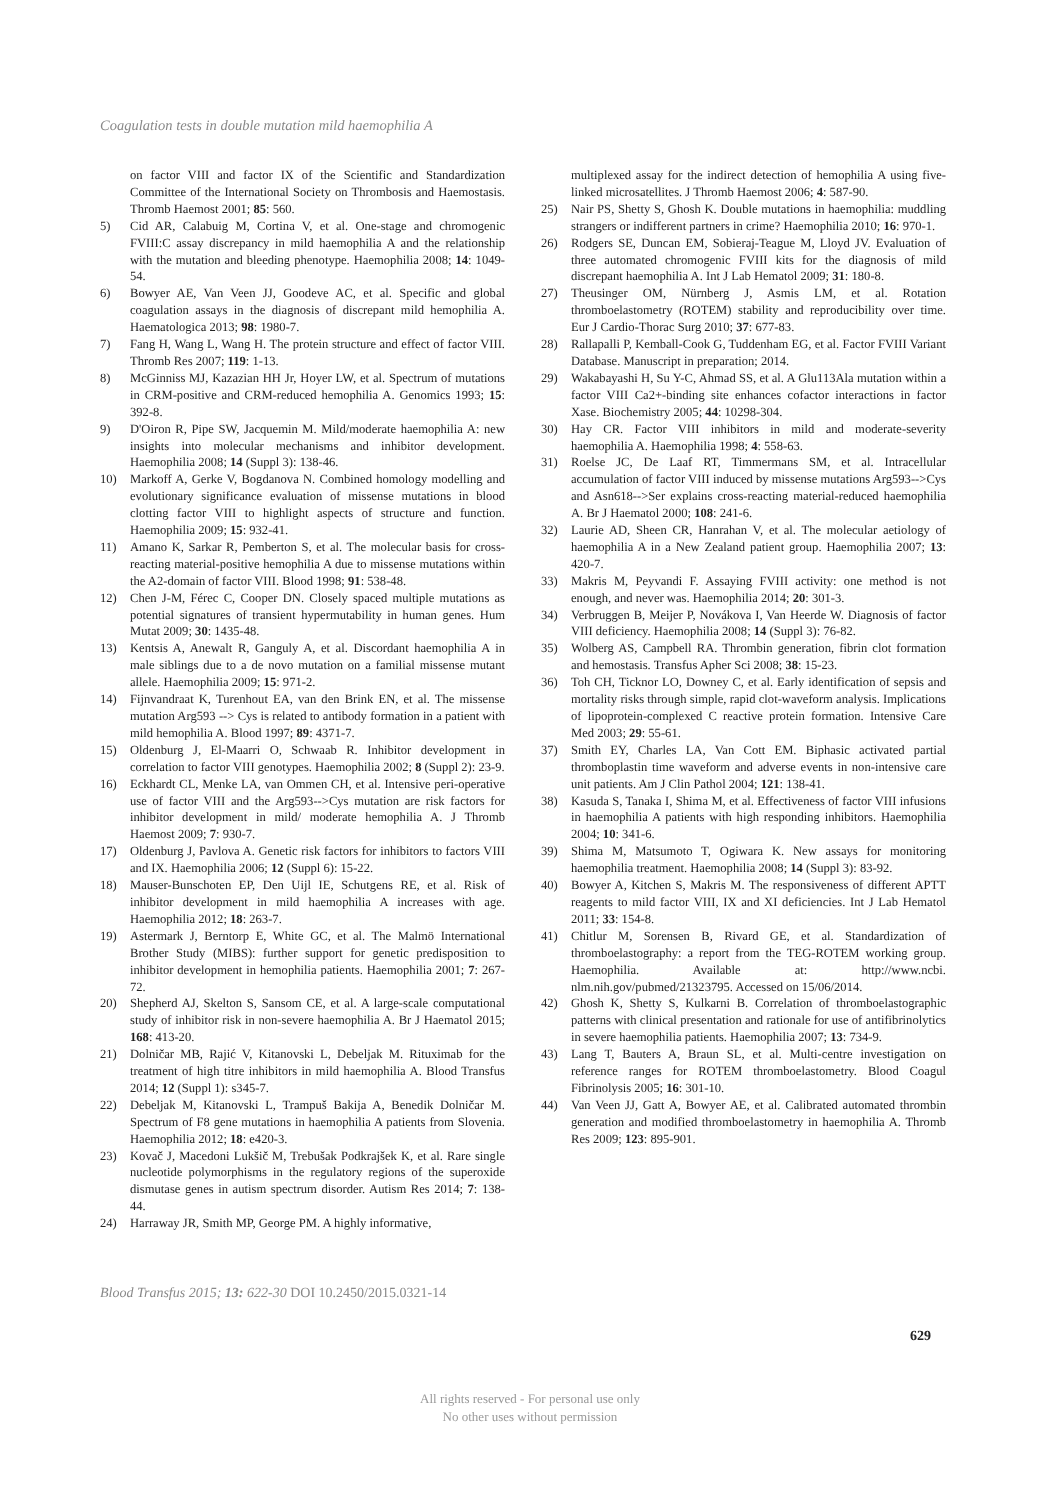Coagulation tests in double mutation mild haemophilia A
on factor VIII and factor IX of the Scientific and Standardization Committee of the International Society on Thrombosis and Haemostasis. Thromb Haemost 2001; 85: 560.
5) Cid AR, Calabuig M, Cortina V, et al. One-stage and chromogenic FVIII:C assay discrepancy in mild haemophilia A and the relationship with the mutation and bleeding phenotype. Haemophilia 2008; 14: 1049-54.
6) Bowyer AE, Van Veen JJ, Goodeve AC, et al. Specific and global coagulation assays in the diagnosis of discrepant mild hemophilia A. Haematologica 2013; 98: 1980-7.
7) Fang H, Wang L, Wang H. The protein structure and effect of factor VIII. Thromb Res 2007; 119: 1-13.
8) McGinniss MJ, Kazazian HH Jr, Hoyer LW, et al. Spectrum of mutations in CRM-positive and CRM-reduced hemophilia A. Genomics 1993; 15: 392-8.
9) D'Oiron R, Pipe SW, Jacquemin M. Mild/moderate haemophilia A: new insights into molecular mechanisms and inhibitor development. Haemophilia 2008; 14 (Suppl 3): 138-46.
10) Markoff A, Gerke V, Bogdanova N. Combined homology modelling and evolutionary significance evaluation of missense mutations in blood clotting factor VIII to highlight aspects of structure and function. Haemophilia 2009; 15: 932-41.
11) Amano K, Sarkar R, Pemberton S, et al. The molecular basis for cross-reacting material-positive hemophilia A due to missense mutations within the A2-domain of factor VIII. Blood 1998; 91: 538-48.
12) Chen J-M, Férec C, Cooper DN. Closely spaced multiple mutations as potential signatures of transient hypermutability in human genes. Hum Mutat 2009; 30: 1435-48.
13) Kentsis A, Anewalt R, Ganguly A, et al. Discordant haemophilia A in male siblings due to a de novo mutation on a familial missense mutant allele. Haemophilia 2009; 15: 971-2.
14) Fijnvandraat K, Turenhout EA, van den Brink EN, et al. The missense mutation Arg593 --> Cys is related to antibody formation in a patient with mild hemophilia A. Blood 1997; 89: 4371-7.
15) Oldenburg J, El-Maarri O, Schwaab R. Inhibitor development in correlation to factor VIII genotypes. Haemophilia 2002; 8 (Suppl 2): 23-9.
16) Eckhardt CL, Menke LA, van Ommen CH, et al. Intensive peri-operative use of factor VIII and the Arg593-->Cys mutation are risk factors for inhibitor development in mild/ moderate hemophilia A. J Thromb Haemost 2009; 7: 930-7.
17) Oldenburg J, Pavlova A. Genetic risk factors for inhibitors to factors VIII and IX. Haemophilia 2006; 12 (Suppl 6): 15-22.
18) Mauser-Bunschoten EP, Den Uijl IE, Schutgens RE, et al. Risk of inhibitor development in mild haemophilia A increases with age. Haemophilia 2012; 18: 263-7.
19) Astermark J, Berntorp E, White GC, et al. The Malmö International Brother Study (MIBS): further support for genetic predisposition to inhibitor development in hemophilia patients. Haemophilia 2001; 7: 267-72.
20) Shepherd AJ, Skelton S, Sansom CE, et al. A large-scale computational study of inhibitor risk in non-severe haemophilia A. Br J Haematol 2015; 168: 413-20.
21) Dolničar MB, Rajić V, Kitanovski L, Debeljak M. Rituximab for the treatment of high titre inhibitors in mild haemophilia A. Blood Transfus 2014; 12 (Suppl 1): s345-7.
22) Debeljak M, Kitanovski L, Trampuš Bakija A, Benedik Dolničar M. Spectrum of F8 gene mutations in haemophilia A patients from Slovenia. Haemophilia 2012; 18: e420-3.
23) Kovač J, Macedoni Lukšič M, Trebušak Podkrajšek K, et al. Rare single nucleotide polymorphisms in the regulatory regions of the superoxide dismutase genes in autism spectrum disorder. Autism Res 2014; 7: 138-44.
24) Harraway JR, Smith MP, George PM. A highly informative,
multiplexed assay for the indirect detection of hemophilia A using five-linked microsatellites. J Thromb Haemost 2006; 4: 587-90.
25) Nair PS, Shetty S, Ghosh K. Double mutations in haemophilia: muddling strangers or indifferent partners in crime? Haemophilia 2010; 16: 970-1.
26) Rodgers SE, Duncan EM, Sobieraj-Teague M, Lloyd JV. Evaluation of three automated chromogenic FVIII kits for the diagnosis of mild discrepant haemophilia A. Int J Lab Hematol 2009; 31: 180-8.
27) Theusinger OM, Nürnberg J, Asmis LM, et al. Rotation thromboelastometry (ROTEM) stability and reproducibility over time. Eur J Cardio-Thorac Surg 2010; 37: 677-83.
28) Rallapalli P, Kemball-Cook G, Tuddenham EG, et al. Factor FVIII Variant Database. Manuscript in preparation; 2014.
29) Wakabayashi H, Su Y-C, Ahmad SS, et al. A Glu113Ala mutation within a factor VIII Ca2+-binding site enhances cofactor interactions in factor Xase. Biochemistry 2005; 44: 10298-304.
30) Hay CR. Factor VIII inhibitors in mild and moderate-severity haemophilia A. Haemophilia 1998; 4: 558-63.
31) Roelse JC, De Laaf RT, Timmermans SM, et al. Intracellular accumulation of factor VIII induced by missense mutations Arg593-->Cys and Asn618-->Ser explains cross-reacting material-reduced haemophilia A. Br J Haematol 2000; 108: 241-6.
32) Laurie AD, Sheen CR, Hanrahan V, et al. The molecular aetiology of haemophilia A in a New Zealand patient group. Haemophilia 2007; 13: 420-7.
33) Makris M, Peyvandi F. Assaying FVIII activity: one method is not enough, and never was. Haemophilia 2014; 20: 301-3.
34) Verbruggen B, Meijer P, Novákova I, Van Heerde W. Diagnosis of factor VIII deficiency. Haemophilia 2008; 14 (Suppl 3): 76-82.
35) Wolberg AS, Campbell RA. Thrombin generation, fibrin clot formation and hemostasis. Transfus Apher Sci 2008; 38: 15-23.
36) Toh CH, Ticknor LO, Downey C, et al. Early identification of sepsis and mortality risks through simple, rapid clot-waveform analysis. Implications of lipoprotein-complexed C reactive protein formation. Intensive Care Med 2003; 29: 55-61.
37) Smith EY, Charles LA, Van Cott EM. Biphasic activated partial thromboplastin time waveform and adverse events in non-intensive care unit patients. Am J Clin Pathol 2004; 121: 138-41.
38) Kasuda S, Tanaka I, Shima M, et al. Effectiveness of factor VIII infusions in haemophilia A patients with high responding inhibitors. Haemophilia 2004; 10: 341-6.
39) Shima M, Matsumoto T, Ogiwara K. New assays for monitoring haemophilia treatment. Haemophilia 2008; 14 (Suppl 3): 83-92.
40) Bowyer A, Kitchen S, Makris M. The responsiveness of different APTT reagents to mild factor VIII, IX and XI deficiencies. Int J Lab Hematol 2011; 33: 154-8.
41) Chitlur M, Sorensen B, Rivard GE, et al. Standardization of thromboelastography: a report from the TEG-ROTEM working group. Haemophilia. Available at: http://www.ncbi. nlm.nih.gov/pubmed/21323795. Accessed on 15/06/2014.
42) Ghosh K, Shetty S, Kulkarni B. Correlation of thromboelastographic patterns with clinical presentation and rationale for use of antifibrinolytics in severe haemophilia patients. Haemophilia 2007; 13: 734-9.
43) Lang T, Bauters A, Braun SL, et al. Multi-centre investigation on reference ranges for ROTEM thromboelastometry. Blood Coagul Fibrinolysis 2005; 16: 301-10.
44) Van Veen JJ, Gatt A, Bowyer AE, et al. Calibrated automated thrombin generation and modified thromboelastometry in haemophilia A. Thromb Res 2009; 123: 895-901.
Blood Transfus 2015; 13: 622-30 DOI 10.2450/2015.0321-14
629
All rights reserved - For personal use only
No other uses without permission